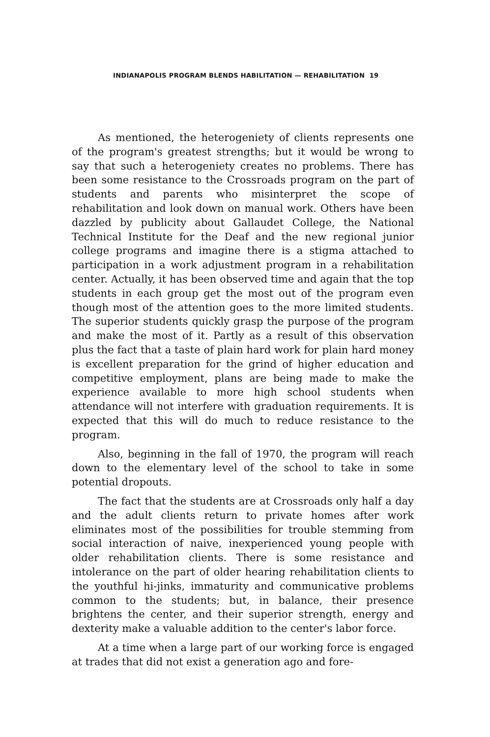INDIANAPOLIS PROGRAM BLENDS HABILITATION — REHABILITATION 19
As mentioned, the heterogeniety of clients represents one of the program's greatest strengths; but it would be wrong to say that such a heterogeniety creates no problems. There has been some resistance to the Crossroads program on the part of students and parents who misinterpret the scope of rehabilitation and look down on manual work. Others have been dazzled by publicity about Gallaudet College, the National Technical Institute for the Deaf and the new regional junior college programs and imagine there is a stigma attached to participation in a work adjustment program in a rehabilitation center. Actually, it has been observed time and again that the top students in each group get the most out of the program even though most of the attention goes to the more limited students. The superior students quickly grasp the purpose of the program and make the most of it. Partly as a result of this observation plus the fact that a taste of plain hard work for plain hard money is excellent preparation for the grind of higher education and competitive employment, plans are being made to make the experience available to more high school students when attendance will not interfere with graduation requirements. It is expected that this will do much to reduce resistance to the program.
Also, beginning in the fall of 1970, the program will reach down to the elementary level of the school to take in some potential dropouts.
The fact that the students are at Crossroads only half a day and the adult clients return to private homes after work eliminates most of the possibilities for trouble stemming from social interaction of naive, inexperienced young people with older rehabilitation clients. There is some resistance and intolerance on the part of older hearing rehabilitation clients to the youthful hi-jinks, immaturity and communicative problems common to the students; but, in balance, their presence brightens the center, and their superior strength, energy and dexterity make a valuable addition to the center's labor force.
At a time when a large part of our working force is engaged at trades that did not exist a generation ago and fore-